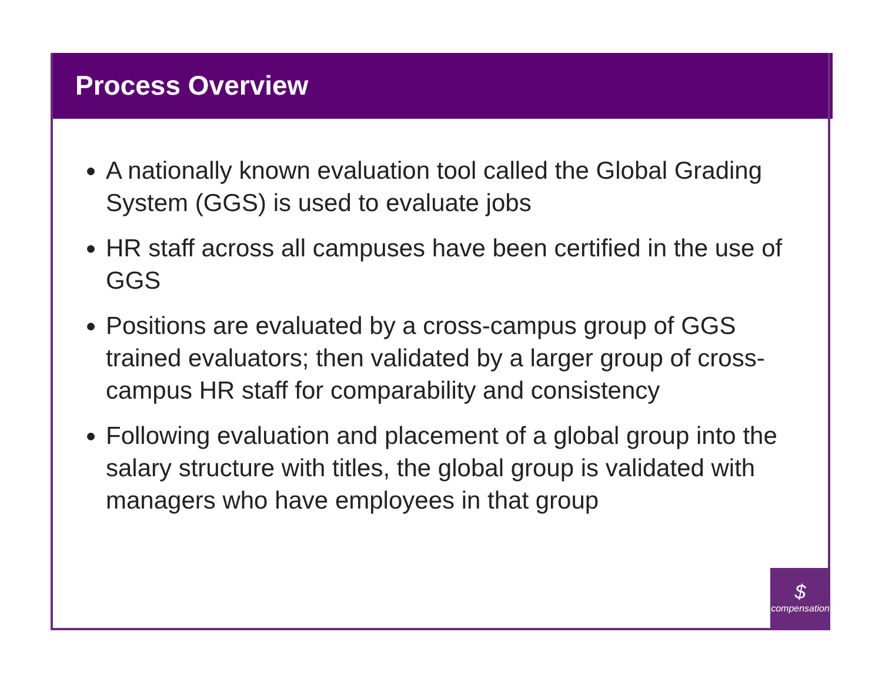Process Overview
A nationally known evaluation tool called the Global Grading System (GGS) is used to evaluate jobs
HR staff across all campuses have been certified in the use of GGS
Positions are evaluated by a cross-campus group of GGS trained evaluators; then validated by a larger group of cross-campus HR staff for comparability and consistency
Following evaluation and placement of a global group into the salary structure with titles, the global group is validated with managers who have employees in that group
$
compensation